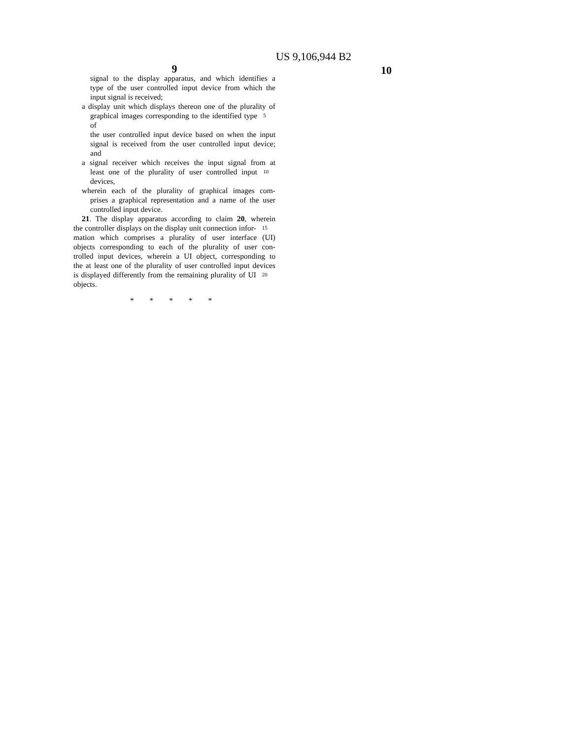US 9,106,944 B2
9
signal to the display apparatus, and which identifies a
type of the user controlled input device from which the
input signal is received;
a display unit which displays thereon one of the plurality of
graphical images corresponding to the identified type of
5
the user controlled input device based on when the input
signal is received from the user controlled input device;
and
a signal receiver which receives the input signal from at
least one of the plurality of user controlled input devices,
10
wherein each of the plurality of graphical images com-
prises a graphical representation and a name of the user
controlled input device.
21. The display apparatus according to claim 20, wherein
the controller displays on the display unit connection infor-
15
mation which comprises a plurality of user interface (UI)
objects corresponding to each of the plurality of user con-
trolled input devices, wherein a UI object, corresponding to
the at least one of the plurality of user controlled input devices
is displayed differently from the remaining plurality of UI
20
objects.
* * * * *
10